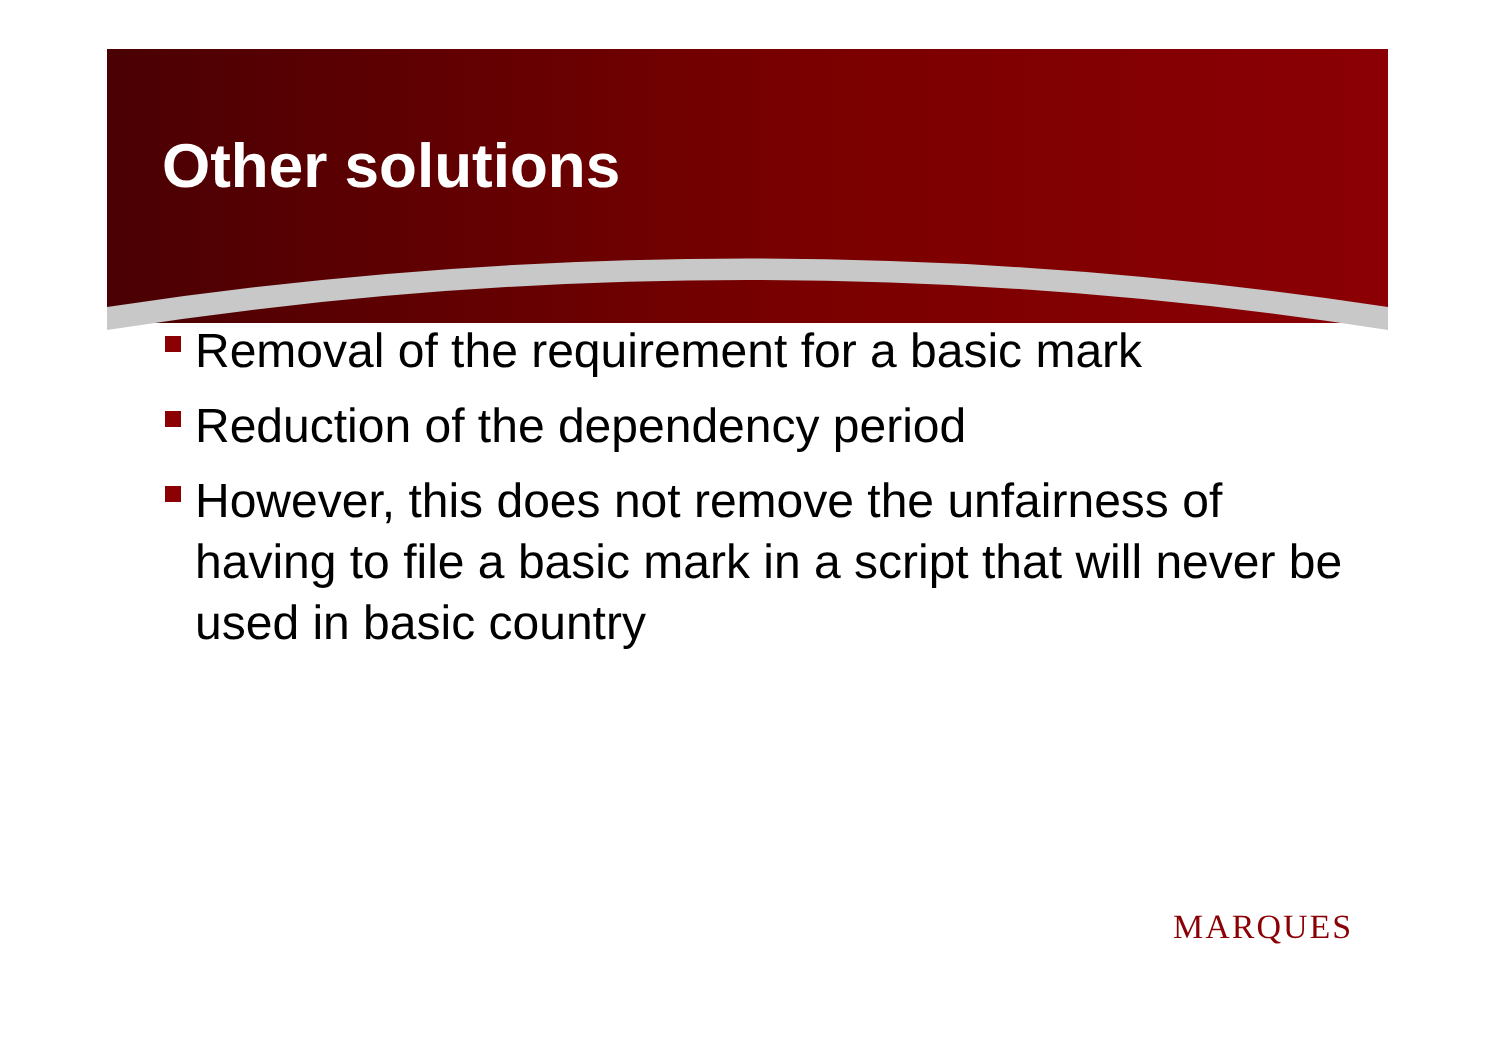Other solutions
Removal of the requirement for a basic mark
Reduction of the dependency period
However, this does not remove the unfairness of having to file a basic mark in a script that will never be used in basic country
MARQUES